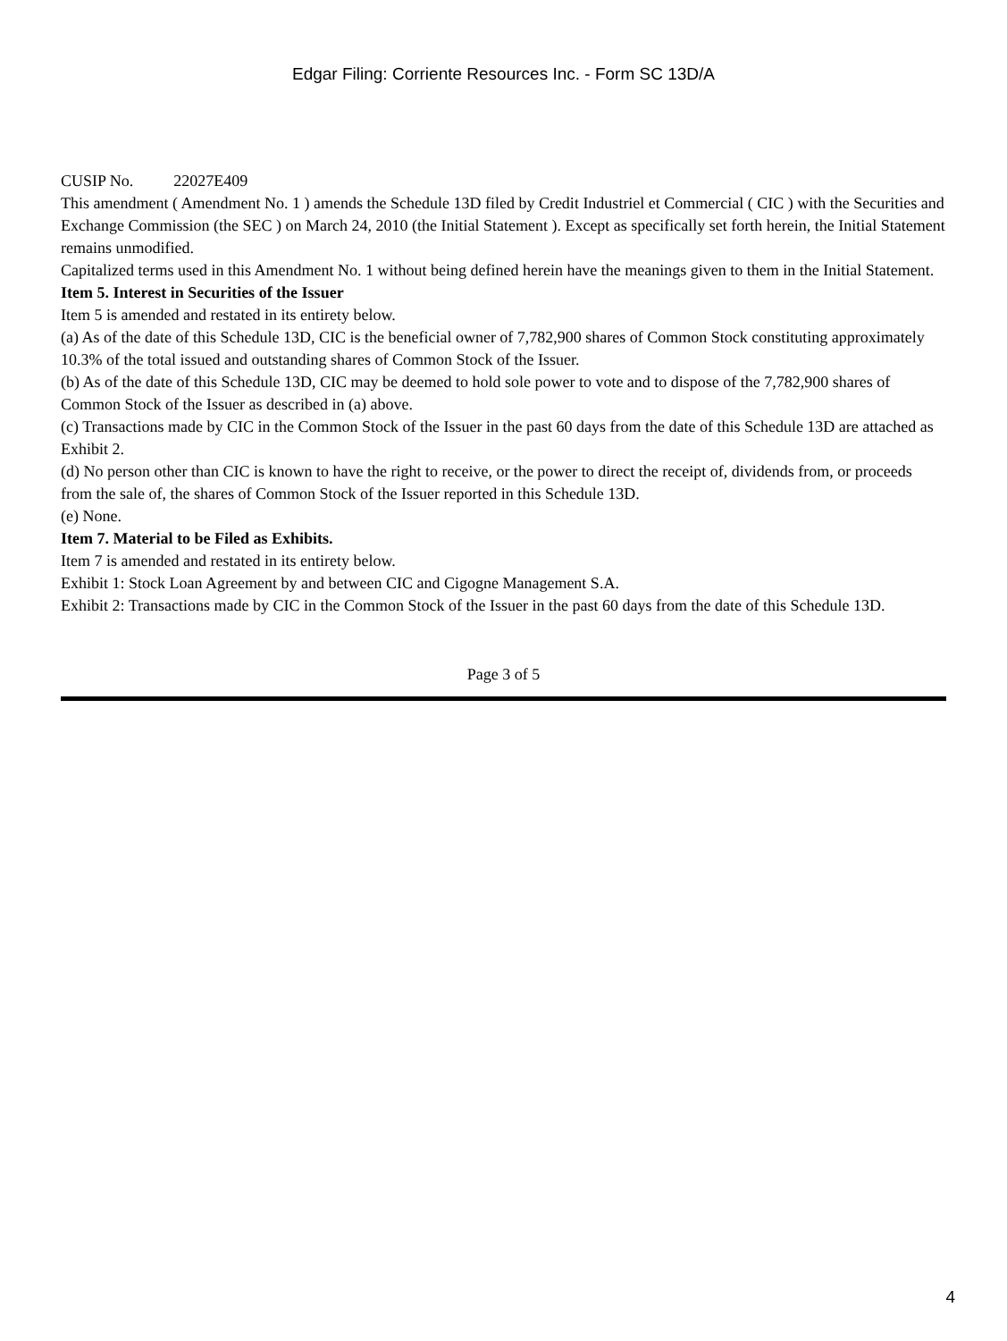Edgar Filing: Corriente Resources Inc. - Form SC 13D/A
CUSIP No. 22027E409
This amendment ( Amendment No. 1 ) amends the Schedule 13D filed by Credit Industriel et Commercial ( CIC ) with the Securities and Exchange Commission (the SEC ) on March 24, 2010 (the Initial Statement ). Except as specifically set forth herein, the Initial Statement remains unmodified.
Capitalized terms used in this Amendment No. 1 without being defined herein have the meanings given to them in the Initial Statement.
Item 5. Interest in Securities of the Issuer
Item 5 is amended and restated in its entirety below.
(a) As of the date of this Schedule 13D, CIC is the beneficial owner of 7,782,900 shares of Common Stock constituting approximately 10.3% of the total issued and outstanding shares of Common Stock of the Issuer.
(b) As of the date of this Schedule 13D, CIC may be deemed to hold sole power to vote and to dispose of the 7,782,900 shares of Common Stock of the Issuer as described in (a) above.
(c) Transactions made by CIC in the Common Stock of the Issuer in the past 60 days from the date of this Schedule 13D are attached as Exhibit 2.
(d) No person other than CIC is known to have the right to receive, or the power to direct the receipt of, dividends from, or proceeds from the sale of, the shares of Common Stock of the Issuer reported in this Schedule 13D.
(e) None.
Item 7. Material to be Filed as Exhibits.
Item 7 is amended and restated in its entirety below.
Exhibit 1: Stock Loan Agreement by and between CIC and Cigogne Management S.A.
Exhibit 2: Transactions made by CIC in the Common Stock of the Issuer in the past 60 days from the date of this Schedule 13D.
Page 3 of 5
4